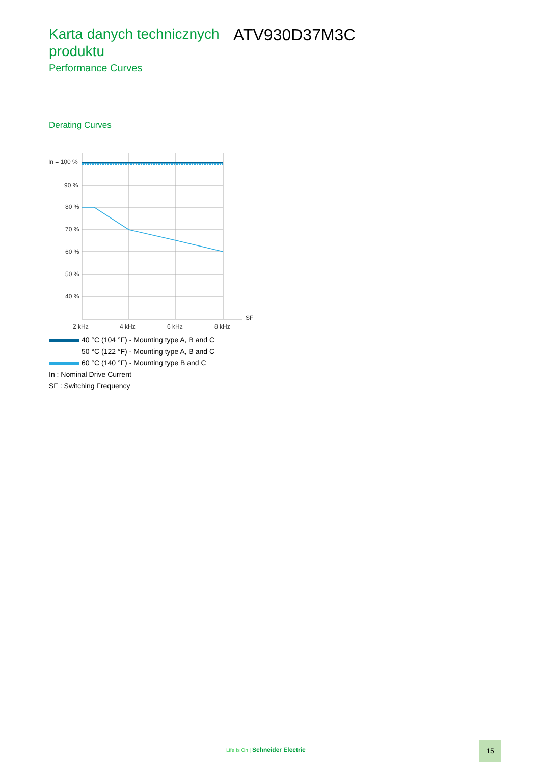Karta danych technicznych produktu
Performance Curves
ATV930D37M3C
Derating Curves
In = 100 %
90 %
80 %
70 %
60 %
50 %
40 %
SF
2 kHz
4 kHz
6 kHz
8 kHz
40 °C (104 °F) - Mounting type A, B and C
50 °C (122 °F) - Mounting type A, B and C
60 °C (140 °F) - Mounting type B and C
In : Nominal Drive Current
SF : Switching Frequency
Life Is On | Schneider Electric
15